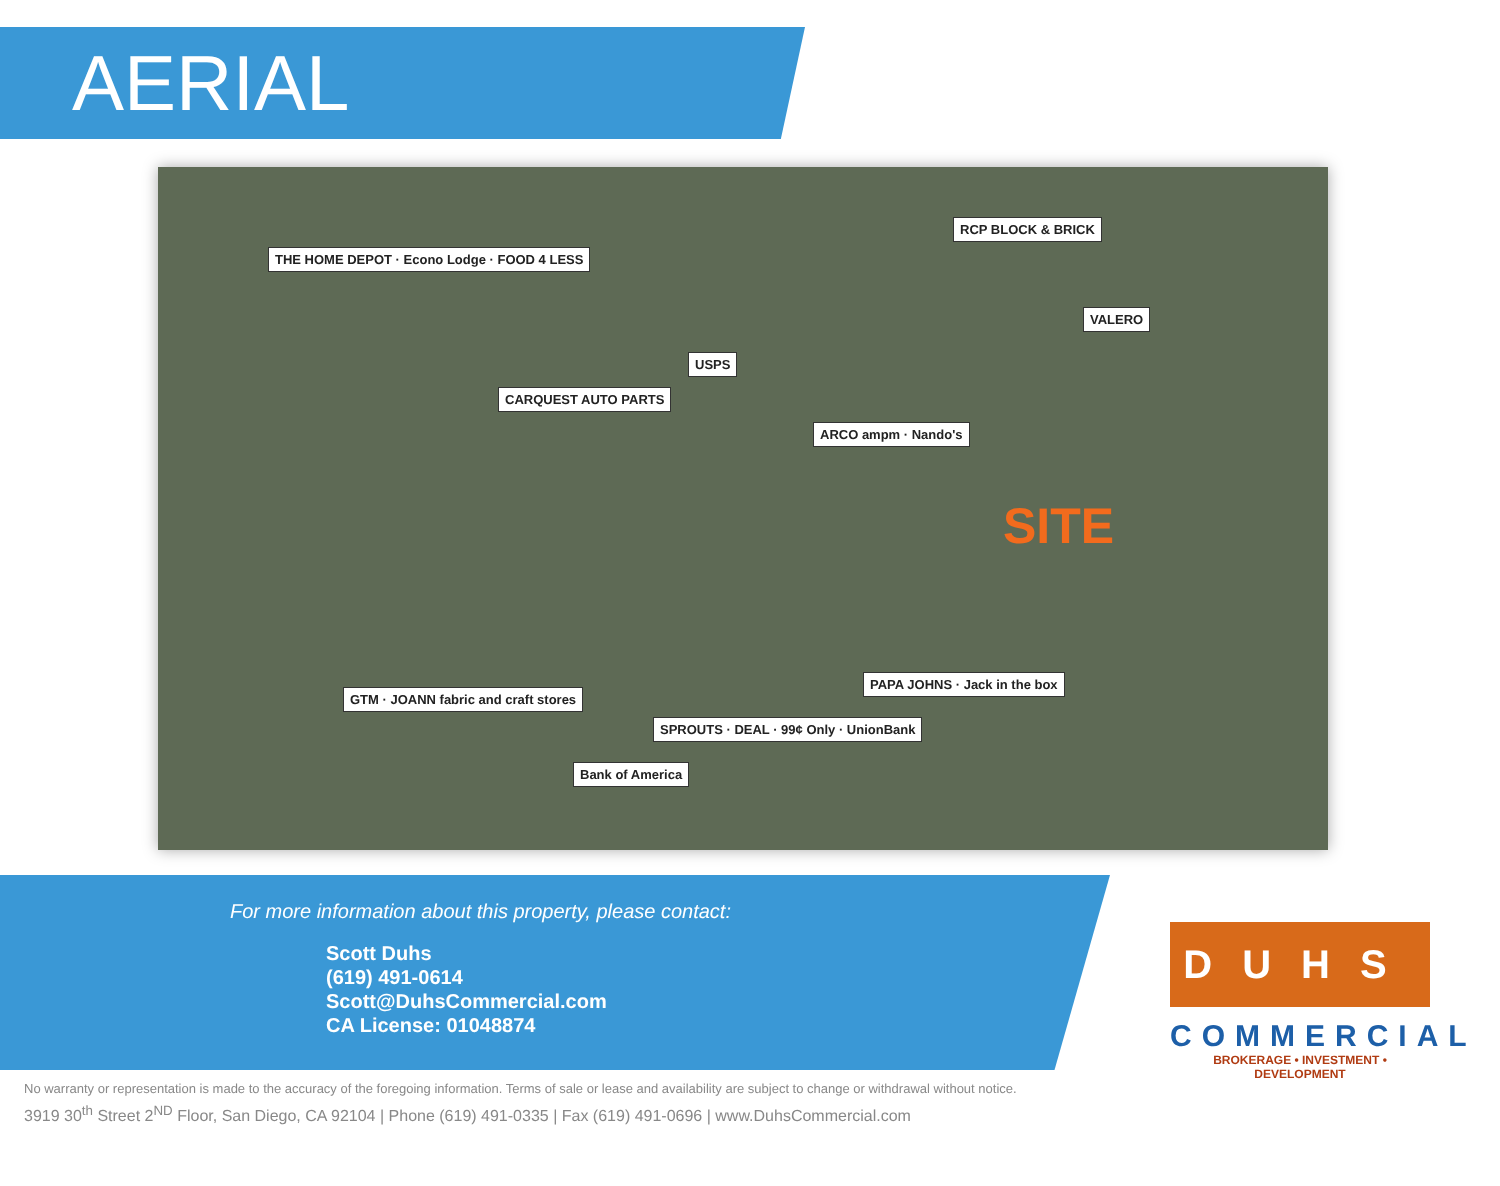AERIAL
THE HOME DEPOT · Econo Lodge · FOOD 4 LESS
CARQUEST AUTO PARTS
USPS
ARCO ampm · Nando's
RCP BLOCK & BRICK
VALERO
SITE
GTM · JOANN fabric and craft stores
Bank of America
SPROUTS · DEAL · 99¢ Only · UnionBank
PAPA JOHNS · Jack in the box
For more information about this property, please contact:
Scott Duhs
(619) 491-0614
Scott@DuhsCommercial.com
CA License: 01048874
DUHS
COMMERCIAL
BROKERAGE • INVESTMENT • DEVELOPMENT
No warranty or representation is made to the accuracy of the foregoing information. Terms of sale or lease and availability are subject to change or withdrawal without notice.
3919 30<sup>th</sup> Street 2<sup>ND</sup> Floor, San Diego, CA 92104 | Phone (619) 491-0335 | Fax (619) 491-0696 | www.DuhsCommercial.com